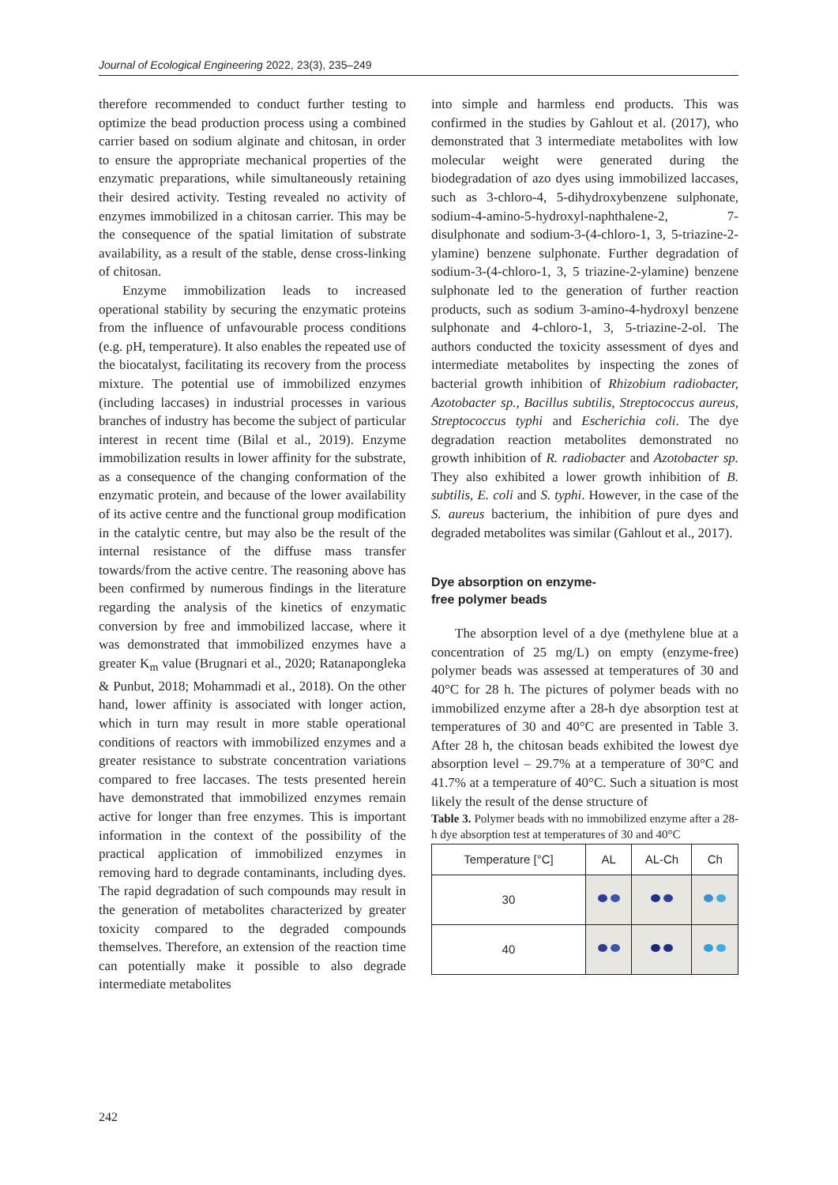Journal of Ecological Engineering 2022, 23(3), 235–249
therefore recommended to conduct further testing to optimize the bead production process using a combined carrier based on sodium alginate and chitosan, in order to ensure the appropriate mechanical properties of the enzymatic preparations, while simultaneously retaining their desired activity. Testing revealed no activity of enzymes immobilized in a chitosan carrier. This may be the consequence of the spatial limitation of substrate availability, as a result of the stable, dense cross-linking of chitosan.
Enzyme immobilization leads to increased operational stability by securing the enzymatic proteins from the influence of unfavourable process conditions (e.g. pH, temperature). It also enables the repeated use of the biocatalyst, facilitating its recovery from the process mixture. The potential use of immobilized enzymes (including laccases) in industrial processes in various branches of industry has become the subject of particular interest in recent time (Bilal et al., 2019). Enzyme immobilization results in lower affinity for the substrate, as a consequence of the changing conformation of the enzymatic protein, and because of the lower availability of its active centre and the functional group modification in the catalytic centre, but may also be the result of the internal resistance of the diffuse mass transfer towards/from the active centre. The reasoning above has been confirmed by numerous findings in the literature regarding the analysis of the kinetics of enzymatic conversion by free and immobilized laccase, where it was demonstrated that immobilized enzymes have a greater K<sub>m</sub> value (Brugnari et al., 2020; Ratanapongleka & Punbut, 2018; Mohammadi et al., 2018). On the other hand, lower affinity is associated with longer action, which in turn may result in more stable operational conditions of reactors with immobilized enzymes and a greater resistance to substrate concentration variations compared to free laccases. The tests presented herein have demonstrated that immobilized enzymes remain active for longer than free enzymes. This is important information in the context of the possibility of the practical application of immobilized enzymes in removing hard to degrade contaminants, including dyes. The rapid degradation of such compounds may result in the generation of metabolites characterized by greater toxicity compared to the degraded compounds themselves. Therefore, an extension of the reaction time can potentially make it possible to also degrade intermediate metabolites
into simple and harmless end products. This was confirmed in the studies by Gahlout et al. (2017), who demonstrated that 3 intermediate metabolites with low molecular weight were generated during the biodegradation of azo dyes using immobilized laccases, such as 3-chloro-4, 5-dihydroxybenzene sulphonate, sodium-4-amino-5-hydroxyl-naphthalene-2, 7-disulphonate and sodium-3-(4-chloro-1, 3, 5-triazine-2-ylamine) benzene sulphonate. Further degradation of sodium-3-(4-chloro-1, 3, 5 triazine-2-ylamine) benzene sulphonate led to the generation of further reaction products, such as sodium 3-amino-4-hydroxyl benzene sulphonate and 4-chloro-1, 3, 5-triazine-2-ol. The authors conducted the toxicity assessment of dyes and intermediate metabolites by inspecting the zones of bacterial growth inhibition of Rhizobium radiobacter, Azotobacter sp., Bacillus subtilis, Streptococcus aureus, Streptococcus typhi and Escherichia coli. The dye degradation reaction metabolites demonstrated no growth inhibition of R. radiobacter and Azotobacter sp. They also exhibited a lower growth inhibition of B. subtilis, E. coli and S. typhi. However, in the case of the S. aureus bacterium, the inhibition of pure dyes and degraded metabolites was similar (Gahlout et al., 2017).
Dye absorption on enzyme-
free polymer beads
The absorption level of a dye (methylene blue at a concentration of 25 mg/L) on empty (enzyme-free) polymer beads was assessed at temperatures of 30 and 40°C for 28 h. The pictures of polymer beads with no immobilized enzyme after a 28-h dye absorption test at temperatures of 30 and 40°C are presented in Table 3. After 28 h, the chitosan beads exhibited the lowest dye absorption level – 29.7% at a temperature of 30°C and 41.7% at a temperature of 40°C. Such a situation is most likely the result of the dense structure of
Table 3. Polymer beads with no immobilized enzyme after a 28-h dye absorption test at temperatures of 30 and 40°C
| Temperature [°C] | AL | AL-Ch | Ch |
| --- | --- | --- | --- |
| 30 | | | |
| 40 | | | |
242